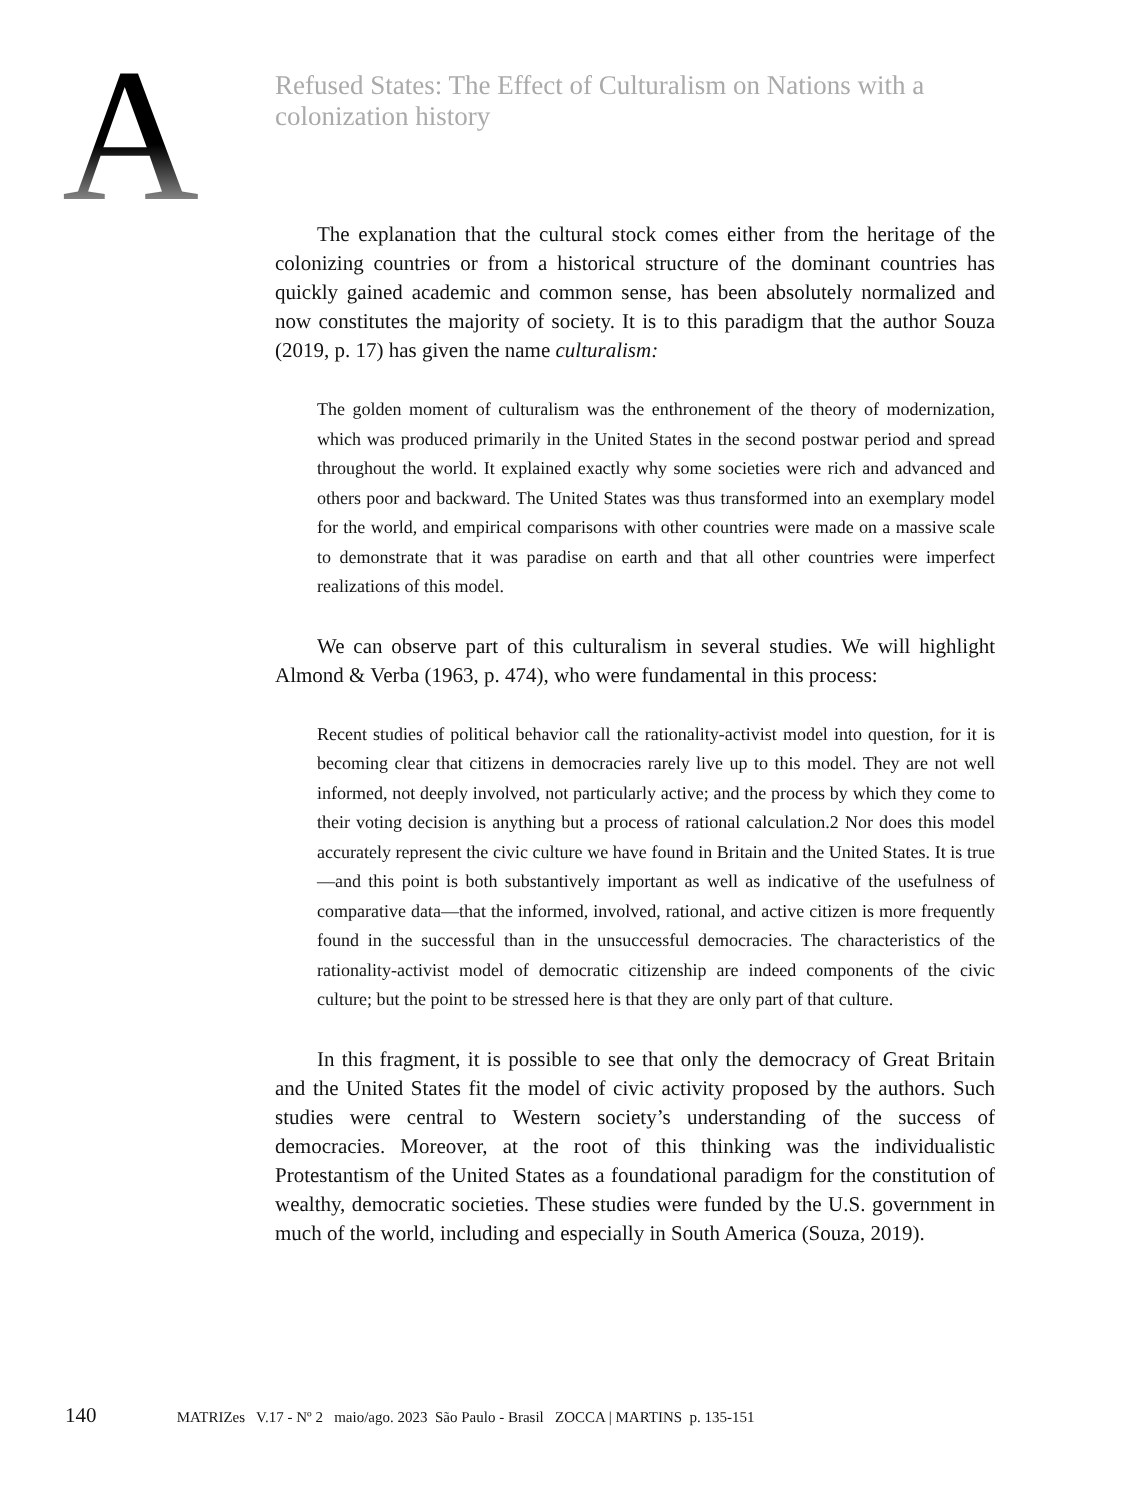A
Refused States: The Effect of Culturalism on Nations with a colonization history
The explanation that the cultural stock comes either from the heritage of the colonizing countries or from a historical structure of the dominant countries has quickly gained academic and common sense, has been absolutely normalized and now constitutes the majority of society. It is to this paradigm that the author Souza (2019, p. 17) has given the name culturalism:
The golden moment of culturalism was the enthronement of the theory of modernization, which was produced primarily in the United States in the second postwar period and spread throughout the world. It explained exactly why some societies were rich and advanced and others poor and backward. The United States was thus transformed into an exemplary model for the world, and empirical comparisons with other countries were made on a massive scale to demonstrate that it was paradise on earth and that all other countries were imperfect realizations of this model.
We can observe part of this culturalism in several studies. We will highlight Almond & Verba (1963, p. 474), who were fundamental in this process:
Recent studies of political behavior call the rationality-activist model into question, for it is becoming clear that citizens in democracies rarely live up to this model. They are not well informed, not deeply involved, not particularly active; and the process by which they come to their voting decision is anything but a process of rational calculation.2 Nor does this model accurately represent the civic culture we have found in Britain and the United States. It is true—and this point is both substantively important as well as indicative of the usefulness of comparative data—that the informed, involved, rational, and active citizen is more frequently found in the successful than in the unsuccessful democracies. The characteristics of the rationality-activist model of democratic citizenship are indeed components of the civic culture; but the point to be stressed here is that they are only part of that culture.
In this fragment, it is possible to see that only the democracy of Great Britain and the United States fit the model of civic activity proposed by the authors. Such studies were central to Western society’s understanding of the success of democracies. Moreover, at the root of this thinking was the individualistic Protestantism of the United States as a foundational paradigm for the constitution of wealthy, democratic societies. These studies were funded by the U.S. government in much of the world, including and especially in South America (Souza, 2019).
140 MATRIZes V.17 - Nº 2 maio/ago. 2023 São Paulo - Brasil ZOCCA | MARTINS p. 135-151